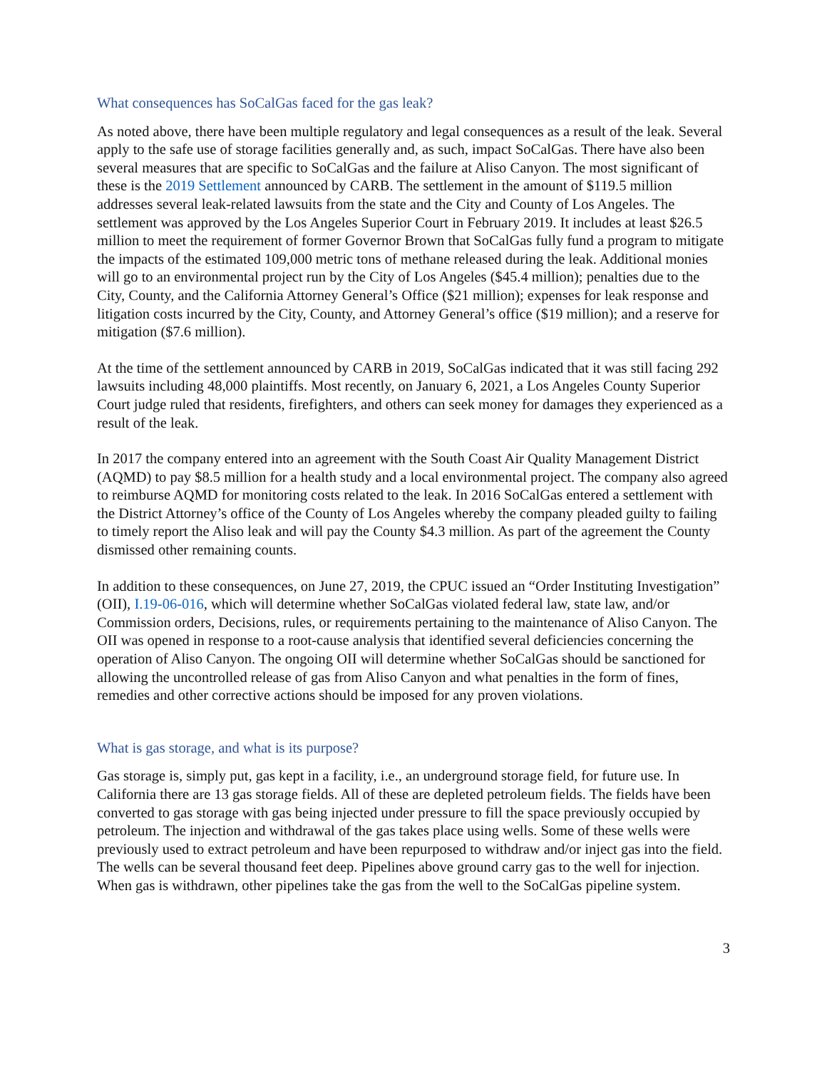What consequences has SoCalGas faced for the gas leak?
As noted above, there have been multiple regulatory and legal consequences as a result of the leak. Several apply to the safe use of storage facilities generally and, as such, impact SoCalGas. There have also been several measures that are specific to SoCalGas and the failure at Aliso Canyon. The most significant of these is the 2019 Settlement announced by CARB. The settlement in the amount of $119.5 million addresses several leak-related lawsuits from the state and the City and County of Los Angeles. The settlement was approved by the Los Angeles Superior Court in February 2019. It includes at least $26.5 million to meet the requirement of former Governor Brown that SoCalGas fully fund a program to mitigate the impacts of the estimated 109,000 metric tons of methane released during the leak. Additional monies will go to an environmental project run by the City of Los Angeles ($45.4 million); penalties due to the City, County, and the California Attorney General’s Office ($21 million); expenses for leak response and litigation costs incurred by the City, County, and Attorney General’s office ($19 million); and a reserve for mitigation ($7.6 million).
At the time of the settlement announced by CARB in 2019, SoCalGas indicated that it was still facing 292 lawsuits including 48,000 plaintiffs. Most recently, on January 6, 2021, a Los Angeles County Superior Court judge ruled that residents, firefighters, and others can seek money for damages they experienced as a result of the leak.
In 2017 the company entered into an agreement with the South Coast Air Quality Management District (AQMD) to pay $8.5 million for a health study and a local environmental project. The company also agreed to reimburse AQMD for monitoring costs related to the leak. In 2016 SoCalGas entered a settlement with the District Attorney’s office of the County of Los Angeles whereby the company pleaded guilty to failing to timely report the Aliso leak and will pay the County $4.3 million. As part of the agreement the County dismissed other remaining counts.
In addition to these consequences, on June 27, 2019, the CPUC issued an “Order Instituting Investigation” (OII), I.19-06-016, which will determine whether SoCalGas violated federal law, state law, and/or Commission orders, Decisions, rules, or requirements pertaining to the maintenance of Aliso Canyon. The OII was opened in response to a root-cause analysis that identified several deficiencies concerning the operation of Aliso Canyon. The ongoing OII will determine whether SoCalGas should be sanctioned for allowing the uncontrolled release of gas from Aliso Canyon and what penalties in the form of fines, remedies and other corrective actions should be imposed for any proven violations.
What is gas storage, and what is its purpose?
Gas storage is, simply put, gas kept in a facility, i.e., an underground storage field, for future use. In California there are 13 gas storage fields. All of these are depleted petroleum fields. The fields have been converted to gas storage with gas being injected under pressure to fill the space previously occupied by petroleum. The injection and withdrawal of the gas takes place using wells. Some of these wells were previously used to extract petroleum and have been repurposed to withdraw and/or inject gas into the field. The wells can be several thousand feet deep. Pipelines above ground carry gas to the well for injection. When gas is withdrawn, other pipelines take the gas from the well to the SoCalGas pipeline system.
3